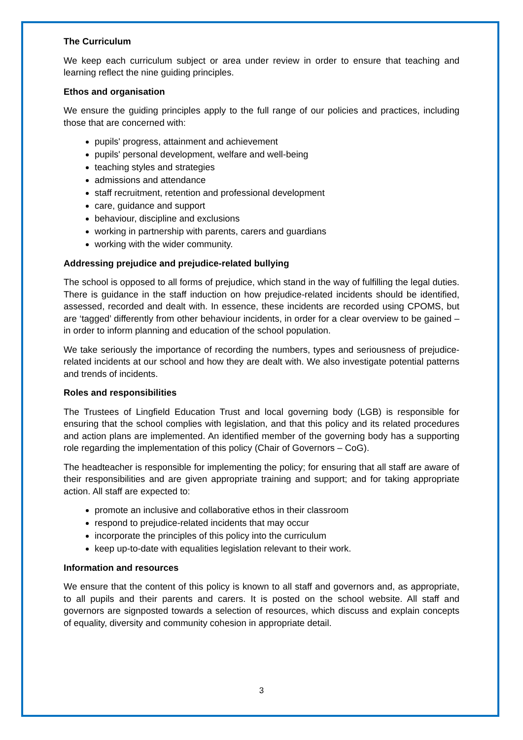The Curriculum
We keep each curriculum subject or area under review in order to ensure that teaching and learning reflect the nine guiding principles.
Ethos and organisation
We ensure the guiding principles apply to the full range of our policies and practices, including those that are concerned with:
pupils' progress, attainment and achievement
pupils' personal development, welfare and well-being
teaching styles and strategies
admissions and attendance
staff recruitment, retention and professional development
care, guidance and support
behaviour, discipline and exclusions
working in partnership with parents, carers and guardians
working with the wider community.
Addressing prejudice and prejudice-related bullying
The school is opposed to all forms of prejudice, which stand in the way of fulfilling the legal duties. There is guidance in the staff induction on how prejudice-related incidents should be identified, assessed, recorded and dealt with. In essence, these incidents are recorded using CPOMS, but are ‘tagged’ differently from other behaviour incidents, in order for a clear overview to be gained – in order to inform planning and education of the school population.
We take seriously the importance of recording the numbers, types and seriousness of prejudice-related incidents at our school and how they are dealt with. We also investigate potential patterns and trends of incidents.
Roles and responsibilities
The Trustees of Lingfield Education Trust and local governing body (LGB) is responsible for ensuring that the school complies with legislation, and that this policy and its related procedures and action plans are implemented. An identified member of the governing body has a supporting role regarding the implementation of this policy (Chair of Governors – CoG).
The headteacher is responsible for implementing the policy; for ensuring that all staff are aware of their responsibilities and are given appropriate training and support; and for taking appropriate action. All staff are expected to:
promote an inclusive and collaborative ethos in their classroom
respond to prejudice-related incidents that may occur
incorporate the principles of this policy into the curriculum
keep up-to-date with equalities legislation relevant to their work.
Information and resources
We ensure that the content of this policy is known to all staff and governors and, as appropriate, to all pupils and their parents and carers. It is posted on the school website. All staff and governors are signposted towards a selection of resources, which discuss and explain concepts of equality, diversity and community cohesion in appropriate detail.
3